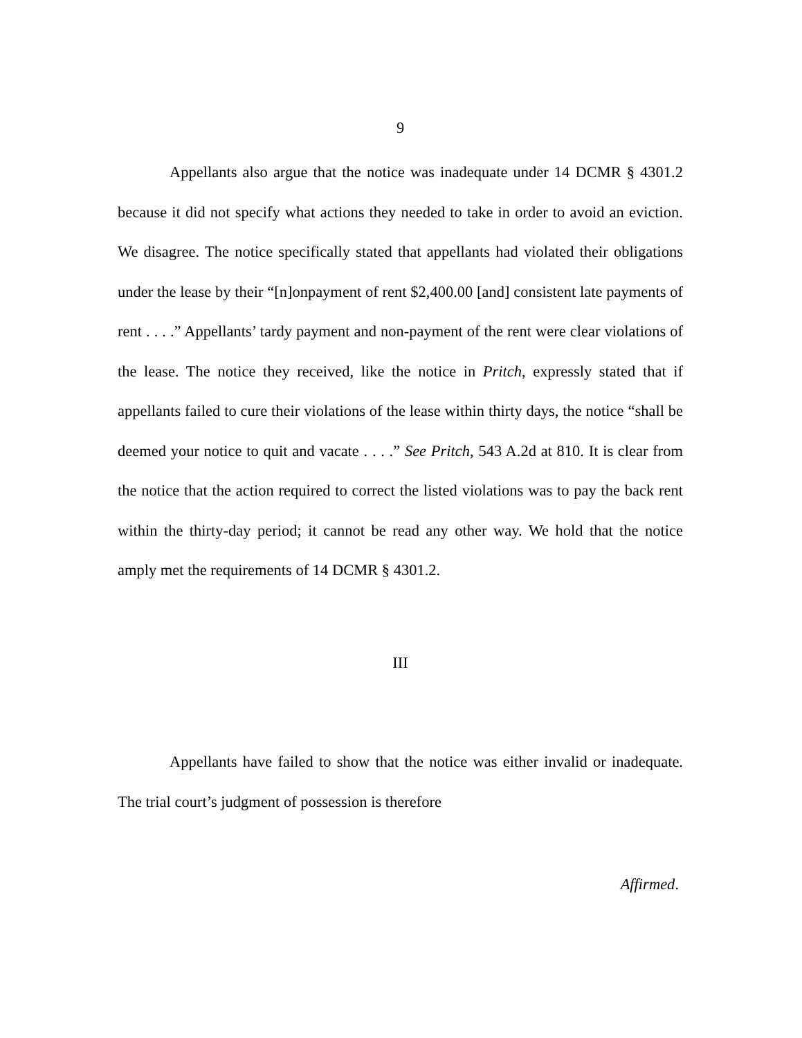9
Appellants also argue that the notice was inadequate under 14 DCMR § 4301.2 because it did not specify what actions they needed to take in order to avoid an eviction. We disagree. The notice specifically stated that appellants had violated their obligations under the lease by their “[n]onpayment of rent $2,400.00 [and] consistent late payments of rent . . . .” Appellants’ tardy payment and non-payment of the rent were clear violations of the lease. The notice they received, like the notice in Pritch, expressly stated that if appellants failed to cure their violations of the lease within thirty days, the notice “shall be deemed your notice to quit and vacate . . . .” See Pritch, 543 A.2d at 810. It is clear from the notice that the action required to correct the listed violations was to pay the back rent within the thirty-day period; it cannot be read any other way. We hold that the notice amply met the requirements of 14 DCMR § 4301.2.
III
Appellants have failed to show that the notice was either invalid or inadequate. The trial court’s judgment of possession is therefore
Affirmed.